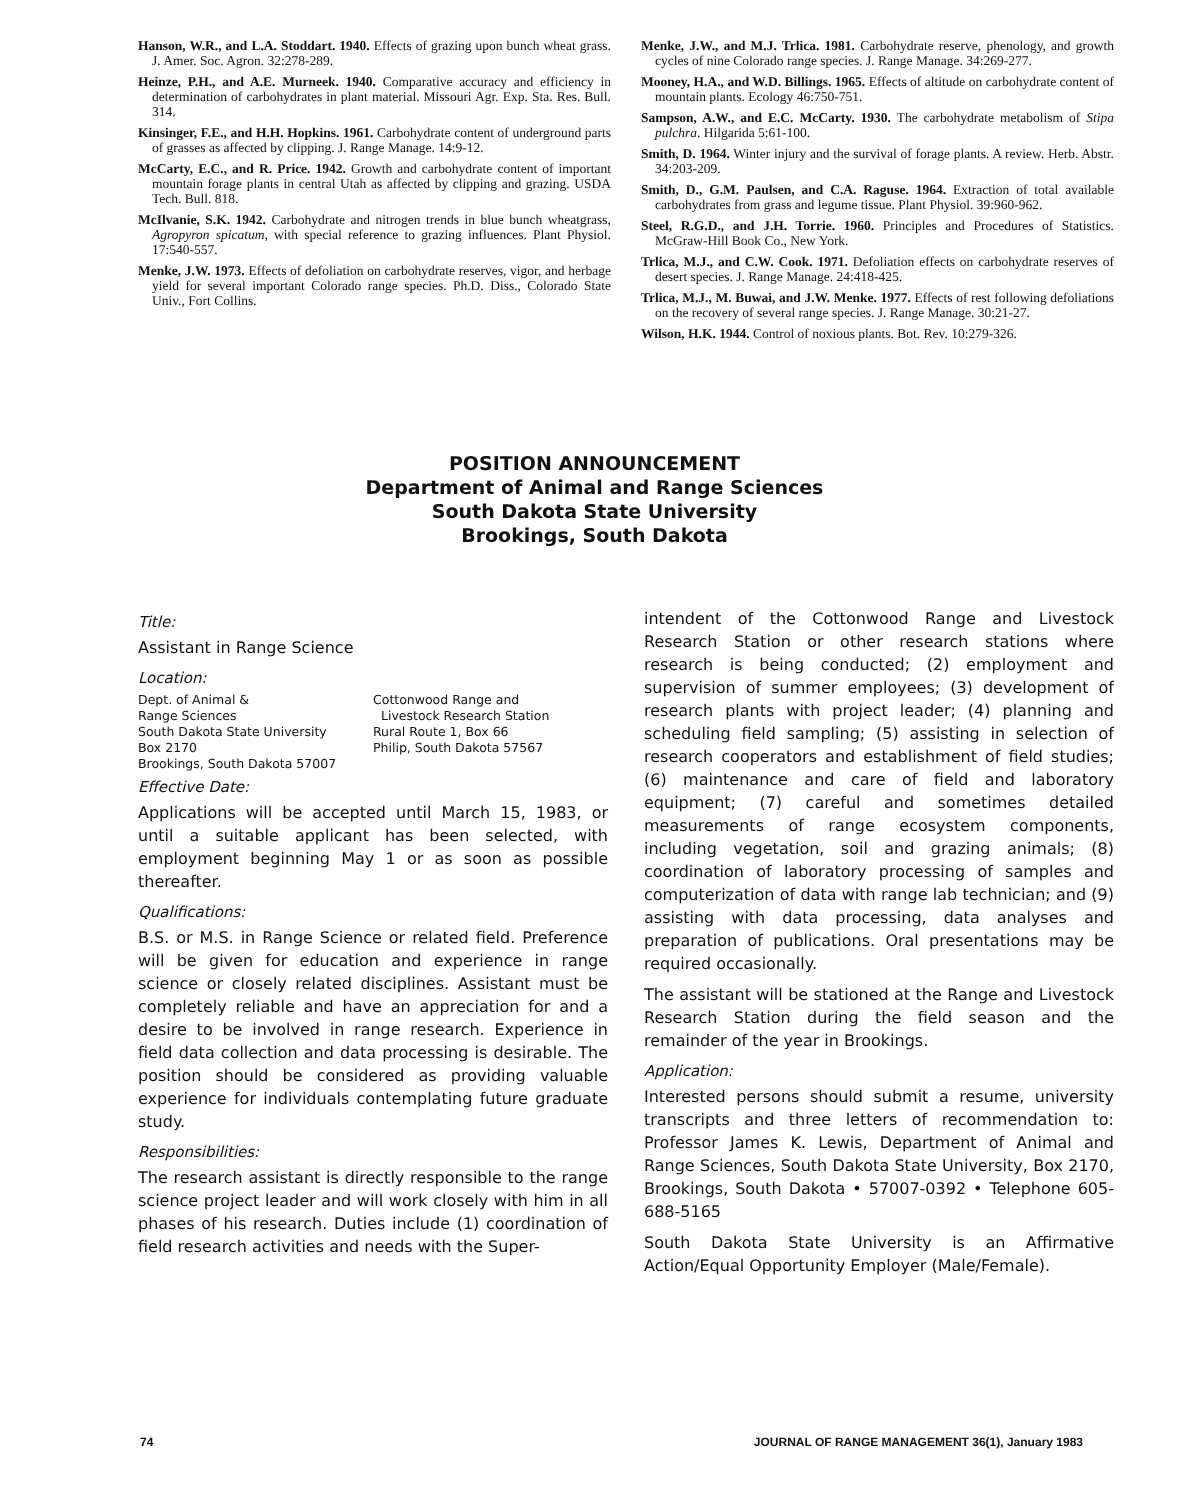Hanson, W.R., and L.A. Stoddart. 1940. Effects of grazing upon bunch wheat grass. J. Amer. Soc. Agron. 32:278-289.
Heinze, P.H., and A.E. Murneek. 1940. Comparative accuracy and efficiency in determination of carbohydrates in plant material. Missouri Agr. Exp. Sta. Res. Bull. 314.
Kinsinger, F.E., and H.H. Hopkins. 1961. Carbohydrate content of underground parts of grasses as affected by clipping. J. Range Manage. 14:9-12.
McCarty, E.C., and R. Price. 1942. Growth and carbohydrate content of important mountain forage plants in central Utah as affected by clipping and grazing. USDA Tech. Bull. 818.
McIlvanie, S.K. 1942. Carbohydrate and nitrogen trends in blue bunch wheatgrass, Agropyron spicatum, with special reference to grazing influences. Plant Physiol. 17:540-557.
Menke, J.W. 1973. Effects of defoliation on carbohydrate reserves, vigor, and herbage yield for several important Colorado range species. Ph.D. Diss., Colorado State Univ., Fort Collins.
Menke, J.W., and M.J. Trlica. 1981. Carbohydrate reserve, phenology, and growth cycles of nine Colorado range species. J. Range Manage. 34:269-277.
Mooney, H.A., and W.D. Billings. 1965. Effects of altitude on carbohydrate content of mountain plants. Ecology 46:750-751.
Sampson, A.W., and E.C. McCarty. 1930. The carbohydrate metabolism of Stipa pulchra. Hilgarida 5:61-100.
Smith, D. 1964. Winter injury and the survival of forage plants. A review. Herb. Abstr. 34:203-209.
Smith, D., G.M. Paulsen, and C.A. Raguse. 1964. Extraction of total available carbohydrates from grass and legume tissue. Plant Physiol. 39:960-962.
Steel, R.G.D., and J.H. Torrie. 1960. Principles and Procedures of Statistics. McGraw-Hill Book Co., New York.
Trlica, M.J., and C.W. Cook. 1971. Defoliation effects on carbohydrate reserves of desert species. J. Range Manage. 24:418-425.
Trlica, M.J., M. Buwai, and J.W. Menke. 1977. Effects of rest following defoliations on the recovery of several range species. J. Range Manage. 30:21-27.
Wilson, H.K. 1944. Control of noxious plants. Bot. Rev. 10:279-326.
POSITION ANNOUNCEMENT
Department of Animal and Range Sciences
South Dakota State University
Brookings, South Dakota
Title:
Assistant in Range Science
Location:
Dept. of Animal &
Range Sciences
South Dakota State University
Box 2170
Brookings, South Dakota 57007
Cottonwood Range and
Livestock Research Station
Rural Route 1, Box 66
Philip, South Dakota 57567
Effective Date:
Applications will be accepted until March 15, 1983, or until a suitable applicant has been selected, with employment beginning May 1 or as soon as possible thereafter.
Qualifications:
B.S. or M.S. in Range Science or related field. Preference will be given for education and experience in range science or closely related disciplines. Assistant must be completely reliable and have an appreciation for and a desire to be involved in range research. Experience in field data collection and data processing is desirable. The position should be considered as providing valuable experience for individuals contemplating future graduate study.
Responsibilities:
The research assistant is directly responsible to the range science project leader and will work closely with him in all phases of his research. Duties include (1) coordination of field research activities and needs with the Super-
intendent of the Cottonwood Range and Livestock Research Station or other research stations where research is being conducted; (2) employment and supervision of summer employees; (3) development of research plants with project leader; (4) planning and scheduling field sampling; (5) assisting in selection of research cooperators and establishment of field studies; (6) maintenance and care of field and laboratory equipment; (7) careful and sometimes detailed measurements of range ecosystem components, including vegetation, soil and grazing animals; (8) coordination of laboratory processing of samples and computerization of data with range lab technician; and (9) assisting with data processing, data analyses and preparation of publications. Oral presentations may be required occasionally.
The assistant will be stationed at the Range and Livestock Research Station during the field season and the remainder of the year in Brookings.
Application:
Interested persons should submit a resume, university transcripts and three letters of recommendation to: Professor James K. Lewis, Department of Animal and Range Sciences, South Dakota State University, Box 2170, Brookings, South Dakota • 57007-0392 • Telephone 605-688-5165
South Dakota State University is an Affirmative Action/Equal Opportunity Employer (Male/Female).
74 JOURNAL OF RANGE MANAGEMENT 36(1), January 1983